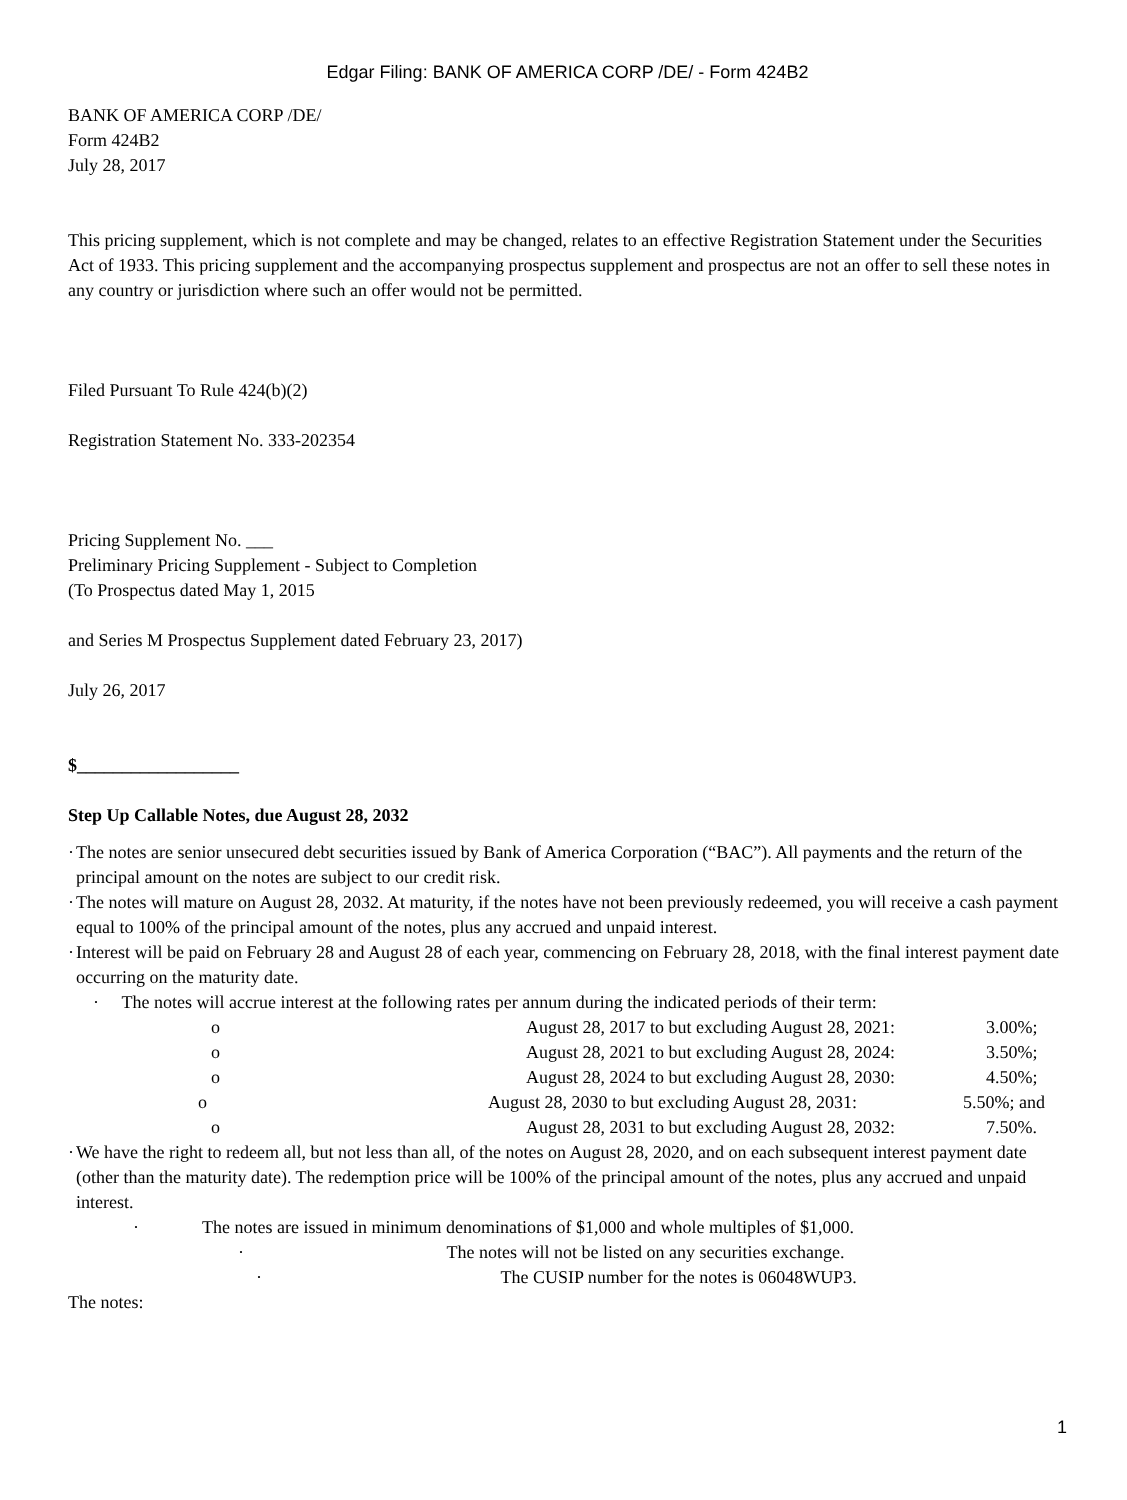Edgar Filing: BANK OF AMERICA CORP /DE/ - Form 424B2
BANK OF AMERICA CORP /DE/
Form 424B2
July 28, 2017
This pricing supplement, which is not complete and may be changed, relates to an effective Registration Statement under the Securities Act of 1933. This pricing supplement and the accompanying prospectus supplement and prospectus are not an offer to sell these notes in any country or jurisdiction where such an offer would not be permitted.
Filed Pursuant To Rule 424(b)(2)
Registration Statement No. 333-202354
Pricing Supplement No. ___
Preliminary Pricing Supplement - Subject to Completion
(To Prospectus dated May 1, 2015
and Series M Prospectus Supplement dated February 23, 2017)
July 26, 2017
$__________________
Step Up Callable Notes, due August 28, 2032
· The notes are senior unsecured debt securities issued by Bank of America Corporation (“BAC”). All payments and the return of the principal amount on the notes are subject to our credit risk.
· The notes will mature on August 28, 2032. At maturity, if the notes have not been previously redeemed, you will receive a cash payment equal to 100% of the principal amount of the notes, plus any accrued and unpaid interest.
· Interest will be paid on February 28 and August 28 of each year, commencing on February 28, 2018, with the final interest payment date occurring on the maturity date.
· The notes will accrue interest at the following rates per annum during the indicated periods of their term:
o August 28, 2017 to but excluding August 28, 2021: 3.00%;
o August 28, 2021 to but excluding August 28, 2024: 3.50%;
o August 28, 2024 to but excluding August 28, 2030: 4.50%;
o August 28, 2030 to but excluding August 28, 2031: 5.50%; and
o August 28, 2031 to but excluding August 28, 2032: 7.50%.
· We have the right to redeem all, but not less than all, of the notes on August 28, 2020, and on each subsequent interest payment date (other than the maturity date). The redemption price will be 100% of the principal amount of the notes, plus any accrued and unpaid interest.
· The notes are issued in minimum denominations of $1,000 and whole multiples of $1,000.
· The notes will not be listed on any securities exchange.
· The CUSIP number for the notes is 06048WUP3.
The notes:
1